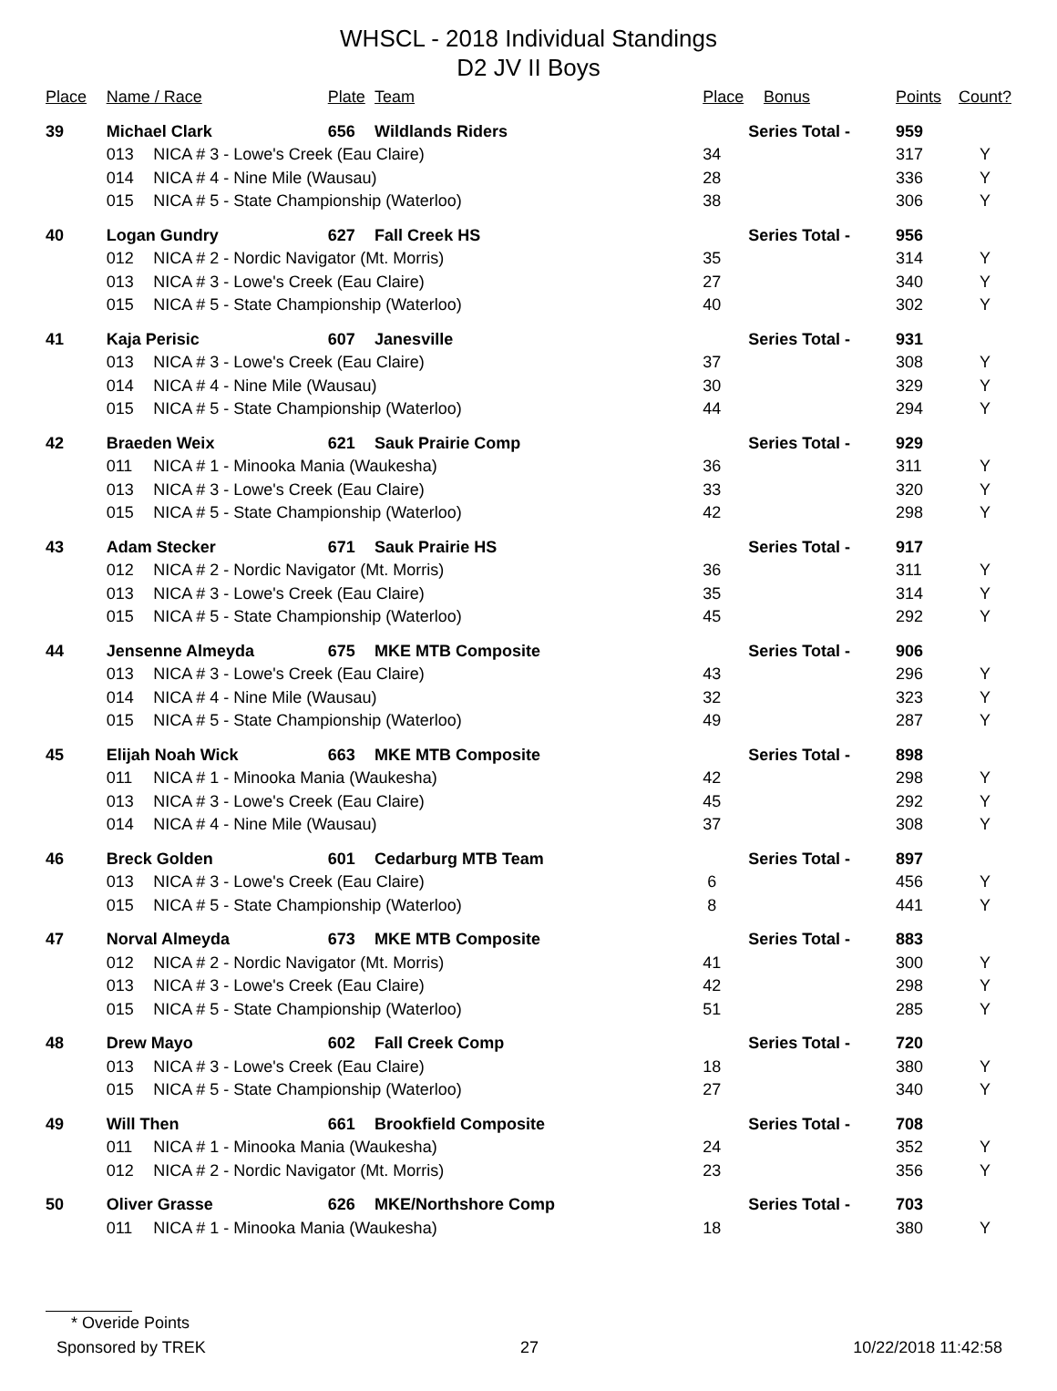WHSCL - 2018 Individual Standings
D2 JV II Boys
| Place | Name / Race | | Plate | Team | Place | Bonus | Points | Count? |
| --- | --- | --- | --- | --- | --- | --- | --- | --- |
| 39 | Michael Clark | | 656 | Wildlands Riders | Series Total - | | 959 | |
| | 013 | NICA # 3 - Lowe's Creek (Eau Claire) | | | 34 | | 317 | Y |
| | 014 | NICA # 4 - Nine Mile (Wausau) | | | 28 | | 336 | Y |
| | 015 | NICA # 5 - State Championship (Waterloo) | | | 38 | | 306 | Y |
| 40 | Logan Gundry | | 627 | Fall Creek HS | Series Total - | | 956 | |
| | 012 | NICA # 2 - Nordic Navigator (Mt. Morris) | | | 35 | | 314 | Y |
| | 013 | NICA # 3 - Lowe's Creek (Eau Claire) | | | 27 | | 340 | Y |
| | 015 | NICA # 5 - State Championship (Waterloo) | | | 40 | | 302 | Y |
| 41 | Kaja Perisic | | 607 | Janesville | Series Total - | | 931 | |
| | 013 | NICA # 3 - Lowe's Creek (Eau Claire) | | | 37 | | 308 | Y |
| | 014 | NICA # 4 - Nine Mile (Wausau) | | | 30 | | 329 | Y |
| | 015 | NICA # 5 - State Championship (Waterloo) | | | 44 | | 294 | Y |
| 42 | Braeden Weix | | 621 | Sauk Prairie Comp | Series Total - | | 929 | |
| | 011 | NICA # 1 - Minooka Mania (Waukesha) | | | 36 | | 311 | Y |
| | 013 | NICA # 3 - Lowe's Creek (Eau Claire) | | | 33 | | 320 | Y |
| | 015 | NICA # 5 - State Championship (Waterloo) | | | 42 | | 298 | Y |
| 43 | Adam Stecker | | 671 | Sauk Prairie HS | Series Total - | | 917 | |
| | 012 | NICA # 2 - Nordic Navigator (Mt. Morris) | | | 36 | | 311 | Y |
| | 013 | NICA # 3 - Lowe's Creek (Eau Claire) | | | 35 | | 314 | Y |
| | 015 | NICA # 5 - State Championship (Waterloo) | | | 45 | | 292 | Y |
| 44 | Jensenne Almeyda | | 675 | MKE MTB Composite | Series Total - | | 906 | |
| | 013 | NICA # 3 - Lowe's Creek (Eau Claire) | | | 43 | | 296 | Y |
| | 014 | NICA # 4 - Nine Mile (Wausau) | | | 32 | | 323 | Y |
| | 015 | NICA # 5 - State Championship (Waterloo) | | | 49 | | 287 | Y |
| 45 | Elijah Noah Wick | | 663 | MKE MTB Composite | Series Total - | | 898 | |
| | 011 | NICA # 1 - Minooka Mania (Waukesha) | | | 42 | | 298 | Y |
| | 013 | NICA # 3 - Lowe's Creek (Eau Claire) | | | 45 | | 292 | Y |
| | 014 | NICA # 4 - Nine Mile (Wausau) | | | 37 | | 308 | Y |
| 46 | Breck Golden | | 601 | Cedarburg MTB Team | Series Total - | | 897 | |
| | 013 | NICA # 3 - Lowe's Creek (Eau Claire) | | | 6 | | 456 | Y |
| | 015 | NICA # 5 - State Championship (Waterloo) | | | 8 | | 441 | Y |
| 47 | Norval Almeyda | | 673 | MKE MTB Composite | Series Total - | | 883 | |
| | 012 | NICA # 2 - Nordic Navigator (Mt. Morris) | | | 41 | | 300 | Y |
| | 013 | NICA # 3 - Lowe's Creek (Eau Claire) | | | 42 | | 298 | Y |
| | 015 | NICA # 5 - State Championship (Waterloo) | | | 51 | | 285 | Y |
| 48 | Drew Mayo | | 602 | Fall Creek Comp | Series Total - | | 720 | |
| | 013 | NICA # 3 - Lowe's Creek (Eau Claire) | | | 18 | | 380 | Y |
| | 015 | NICA # 5 - State Championship (Waterloo) | | | 27 | | 340 | Y |
| 49 | Will Then | | 661 | Brookfield Composite | Series Total - | | 708 | |
| | 011 | NICA # 1 - Minooka Mania (Waukesha) | | | 24 | | 352 | Y |
| | 012 | NICA # 2 - Nordic Navigator (Mt. Morris) | | | 23 | | 356 | Y |
| 50 | Oliver Grasse | | 626 | MKE/Northshore Comp | Series Total - | | 703 | |
| | 011 | NICA # 1 - Minooka Mania (Waukesha) | | | 18 | | 380 | Y |
* Overide Points
Sponsored by TREK 27 10/22/2018 11:42:58